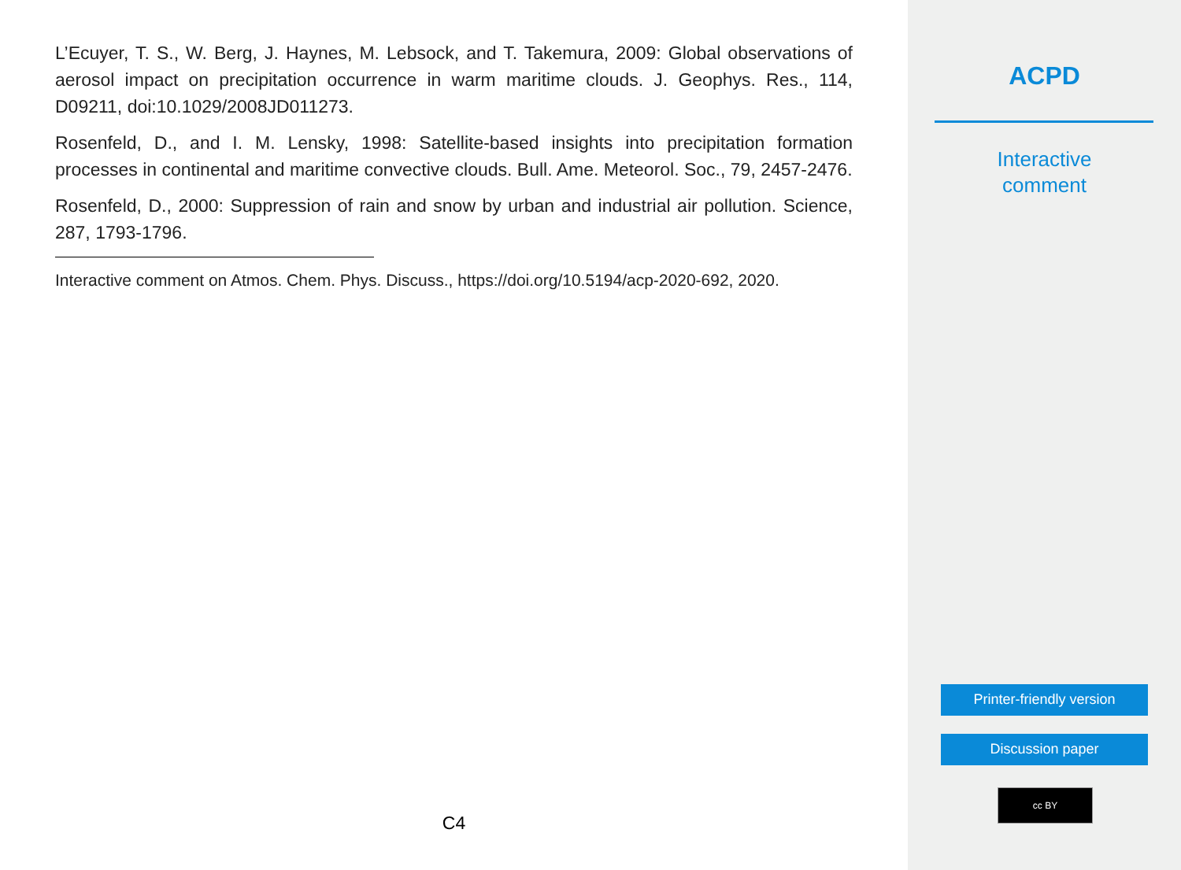L’Ecuyer, T. S., W. Berg, J. Haynes, M. Lebsock, and T. Takemura, 2009: Global observations of aerosol impact on precipitation occurrence in warm maritime clouds. J. Geophys. Res., 114, D09211, doi:10.1029/2008JD011273.
Rosenfeld, D., and I. M. Lensky, 1998: Satellite-based insights into precipitation formation processes in continental and maritime convective clouds. Bull. Ame. Meteorol. Soc., 79, 2457-2476.
Rosenfeld, D., 2000: Suppression of rain and snow by urban and industrial air pollution. Science, 287, 1793-1796.
Interactive comment on Atmos. Chem. Phys. Discuss., https://doi.org/10.5194/acp-2020-692, 2020.
C4
ACPD
Interactive
comment
Printer-friendly version
Discussion paper
cc BY